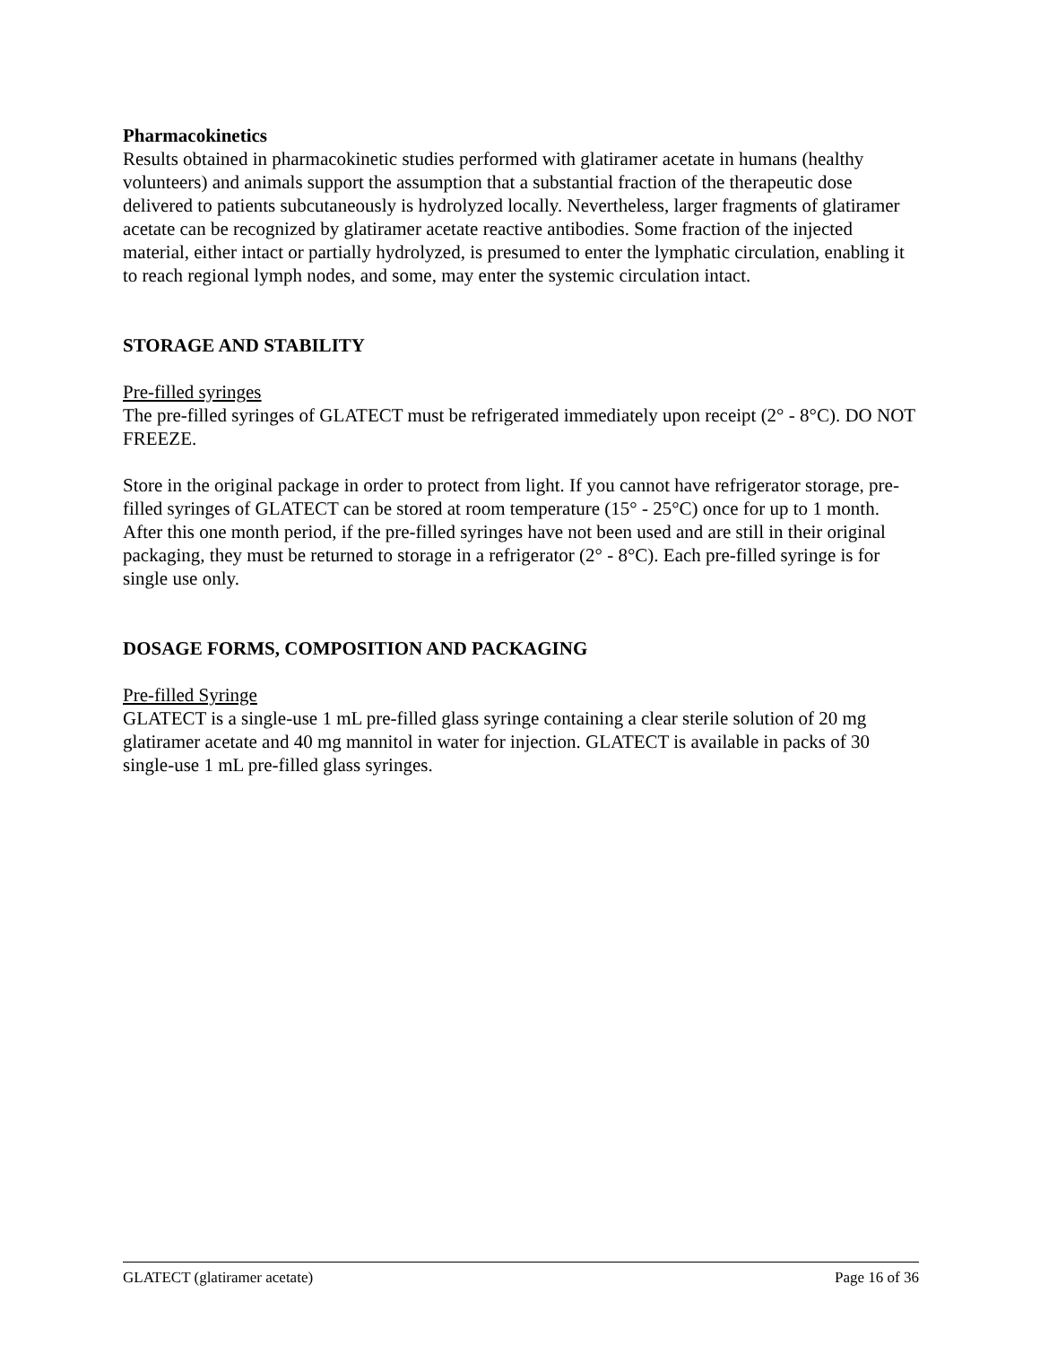Pharmacokinetics
Results obtained in pharmacokinetic studies performed with glatiramer acetate in humans (healthy volunteers) and animals support the assumption that a substantial fraction of the therapeutic dose delivered to patients subcutaneously is hydrolyzed locally. Nevertheless, larger fragments of glatiramer acetate can be recognized by glatiramer acetate reactive antibodies. Some fraction of the injected material, either intact or partially hydrolyzed, is presumed to enter the lymphatic circulation, enabling it to reach regional lymph nodes, and some, may enter the systemic circulation intact.
STORAGE AND STABILITY
Pre-filled syringes
The pre-filled syringes of GLATECT must be refrigerated immediately upon receipt (2° - 8°C). DO NOT FREEZE.
Store in the original package in order to protect from light. If you cannot have refrigerator storage, pre-filled syringes of GLATECT can be stored at room temperature (15° - 25°C) once for up to 1 month. After this one month period, if the pre-filled syringes have not been used and are still in their original packaging, they must be returned to storage in a refrigerator (2° - 8°C). Each pre-filled syringe is for single use only.
DOSAGE FORMS, COMPOSITION AND PACKAGING
Pre-filled Syringe
GLATECT is a single-use 1 mL pre-filled glass syringe containing a clear sterile solution of 20 mg glatiramer acetate and 40 mg mannitol in water for injection. GLATECT is available in packs of 30 single-use 1 mL pre-filled glass syringes.
GLATECT (glatiramer acetate) Page 16 of 36